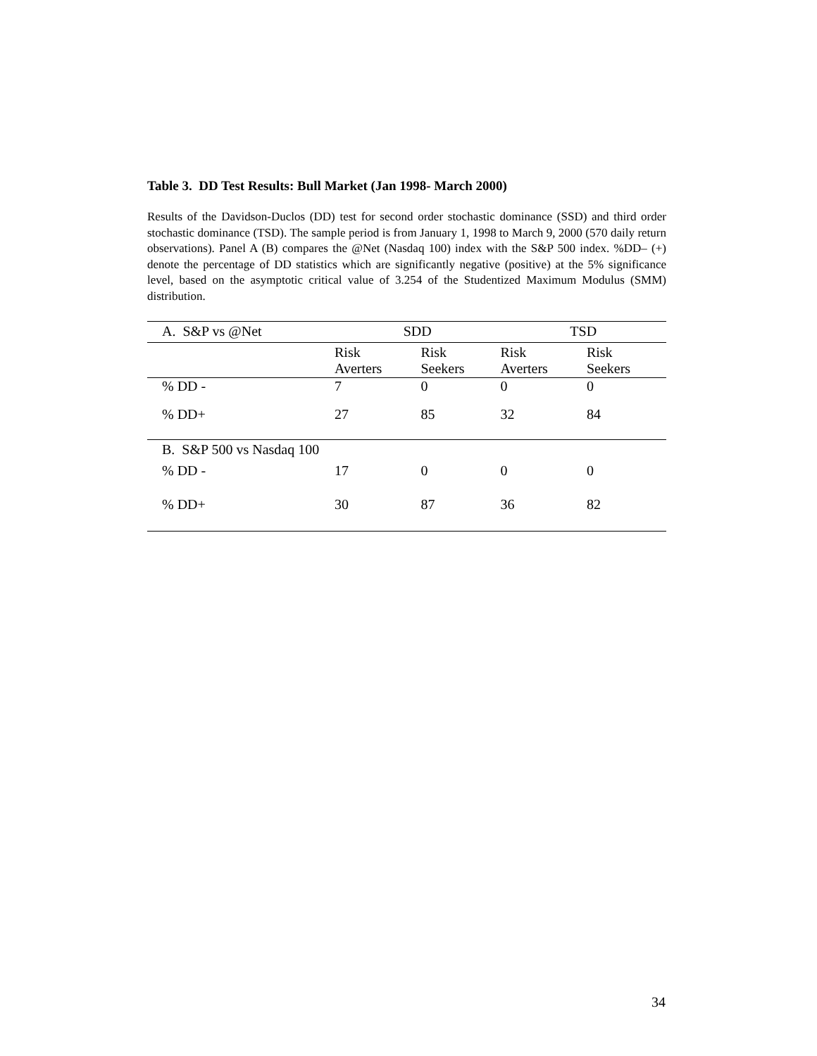Table 3. DD Test Results: Bull Market (Jan 1998- March 2000)
Results of the Davidson-Duclos (DD) test for second order stochastic dominance (SSD) and third order stochastic dominance (TSD). The sample period is from January 1, 1998 to March 9, 2000 (570 daily return observations). Panel A (B) compares the @Net (Nasdaq 100) index with the S&P 500 index. %DD– (+) denote the percentage of DD statistics which are significantly negative (positive) at the 5% significance level, based on the asymptotic critical value of 3.254 of the Studentized Maximum Modulus (SMM) distribution.
| A. S&P vs @Net | SDD | | TSD | |
| --- | --- | --- | --- | --- |
| | Risk Averters | Risk Seekers | Risk Averters | Risk Seekers |
| % DD - | 7 | 0 | 0 | 0 |
| % DD+ | 27 | 85 | 32 | 84 |
| B. S&P 500 vs Nasdaq 100 | | | | |
| % DD - | 17 | 0 | 0 | 0 |
| % DD+ | 30 | 87 | 36 | 82 |
34